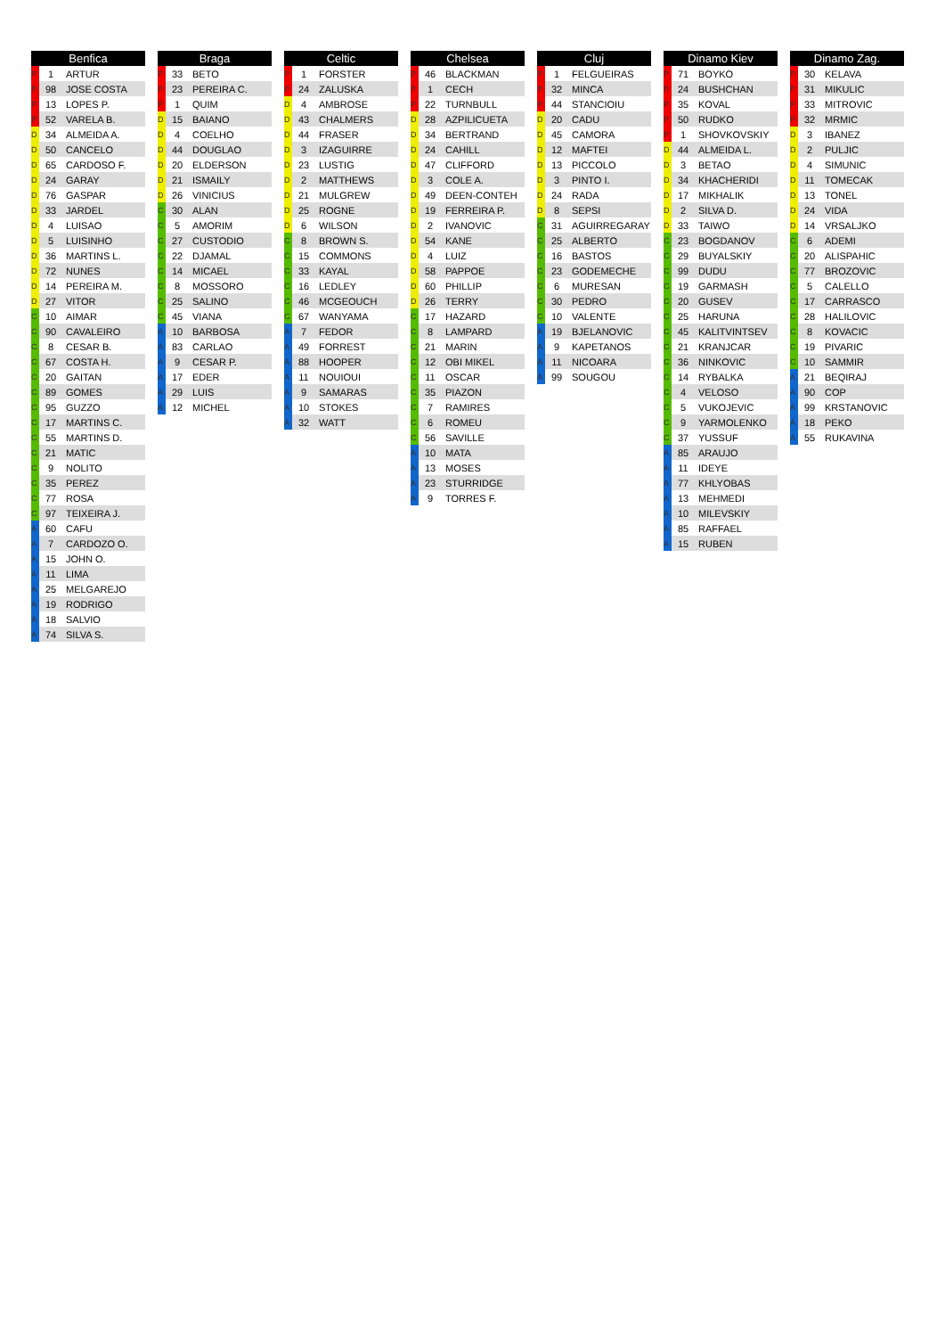| Benfica | | |
| --- | --- | --- |
| P | 1 | ARTUR |
| P | 98 | JOSE COSTA |
| P | 13 | LOPES P. |
| P | 52 | VARELA B. |
| D | 34 | ALMEIDA A. |
| D | 50 | CANCELO |
| D | 65 | CARDOSO F. |
| D | 24 | GARAY |
| D | 76 | GASPAR |
| D | 33 | JARDEL |
| D | 4 | LUISAO |
| D | 5 | LUISINHO |
| D | 36 | MARTINS L. |
| D | 72 | NUNES |
| D | 14 | PEREIRA M. |
| D | 27 | VITOR |
| C | 10 | AIMAR |
| C | 90 | CAVALEIRO |
| C | 8 | CESAR B. |
| C | 67 | COSTA H. |
| C | 20 | GAITAN |
| C | 89 | GOMES |
| C | 95 | GUZZO |
| C | 17 | MARTINS C. |
| C | 55 | MARTINS D. |
| C | 21 | MATIC |
| C | 9 | NOLITO |
| C | 35 | PEREZ |
| C | 77 | ROSA |
| C | 97 | TEIXEIRA J. |
| A | 60 | CAFU |
| A | 7 | CARDOZO O. |
| A | 15 | JOHN O. |
| A | 11 | LIMA |
| A | 25 | MELGAREJO |
| A | 19 | RODRIGO |
| A | 18 | SALVIO |
| A | 74 | SILVA S. |
| Braga | | |
| --- | --- | --- |
| P | 33 | BETO |
| P | 23 | PEREIRA C. |
| P | 1 | QUIM |
| D | 15 | BAIANO |
| D | 4 | COELHO |
| D | 44 | DOUGLAO |
| D | 20 | ELDERSON |
| D | 21 | ISMAILY |
| D | 26 | VINICIUS |
| C | 30 | ALAN |
| C | 5 | AMORIM |
| C | 27 | CUSTODIO |
| C | 22 | DJAMAL |
| C | 14 | MICAEL |
| C | 8 | MOSSORO |
| C | 25 | SALINO |
| C | 45 | VIANA |
| A | 10 | BARBOSA |
| A | 83 | CARLAO |
| A | 9 | CESAR P. |
| A | 17 | EDER |
| A | 29 | LUIS |
| A | 12 | MICHEL |
| Celtic | | |
| --- | --- | --- |
| P | 1 | FORSTER |
| P | 24 | ZALUSKA |
| D | 4 | AMBROSE |
| D | 43 | CHALMERS |
| D | 44 | FRASER |
| D | 3 | IZAGUIRRE |
| D | 23 | LUSTIG |
| D | 2 | MATTHEWS |
| D | 21 | MULGREW |
| D | 25 | ROGNE |
| D | 6 | WILSON |
| C | 8 | BROWN S. |
| C | 15 | COMMONS |
| C | 33 | KAYAL |
| C | 16 | LEDLEY |
| C | 46 | MCGEOUCH |
| C | 67 | WANYAMA |
| A | 7 | FEDOR |
| A | 49 | FORREST |
| A | 88 | HOOPER |
| A | 11 | NOUIOUI |
| A | 9 | SAMARAS |
| A | 10 | STOKES |
| A | 32 | WATT |
| Chelsea | | |
| --- | --- | --- |
| P | 46 | BLACKMAN |
| P | 1 | CECH |
| P | 22 | TURNBULL |
| D | 28 | AZPILICUETA |
| D | 34 | BERTRAND |
| D | 24 | CAHILL |
| D | 47 | CLIFFORD |
| D | 3 | COLE A. |
| D | 49 | DEEN-CONTEH |
| D | 19 | FERREIRA P. |
| D | 2 | IVANOVIC |
| D | 54 | KANE |
| D | 4 | LUIZ |
| D | 58 | PAPPOE |
| D | 60 | PHILLIP |
| D | 26 | TERRY |
| C | 17 | HAZARD |
| C | 8 | LAMPARD |
| C | 21 | MARIN |
| C | 12 | OBI MIKEL |
| C | 11 | OSCAR |
| C | 35 | PIAZON |
| C | 7 | RAMIRES |
| C | 6 | ROMEU |
| C | 56 | SAVILLE |
| A | 10 | MATA |
| A | 13 | MOSES |
| A | 23 | STURRIDGE |
| A | 9 | TORRES F. |
| Cluj | | |
| --- | --- | --- |
| P | 1 | FELGUEIRAS |
| P | 32 | MINCA |
| P | 44 | STANCIOIU |
| D | 20 | CADU |
| D | 45 | CAMORA |
| D | 12 | MAFTEI |
| D | 13 | PICCOLO |
| D | 3 | PINTO I. |
| D | 24 | RADA |
| D | 8 | SEPSI |
| C | 31 | AGUIRREGARAY |
| C | 25 | ALBERTO |
| C | 16 | BASTOS |
| C | 23 | GODEMECHE |
| C | 6 | MURESAN |
| C | 30 | PEDRO |
| C | 10 | VALENTE |
| A | 19 | BJELANOVIC |
| A | 9 | KAPETANOS |
| A | 11 | NICOARA |
| A | 99 | SOUGOU |
| Dinamo Kiev | | |
| --- | --- | --- |
| P | 71 | BOYKO |
| P | 24 | BUSHCHAN |
| P | 35 | KOVAL |
| P | 50 | RUDKO |
| P | 1 | SHOVKOVSKIY |
| D | 44 | ALMEIDA L. |
| D | 3 | BETAO |
| D | 34 | KHACHERIDI |
| D | 17 | MIKHALIK |
| D | 2 | SILVA D. |
| D | 33 | TAIWO |
| C | 23 | BOGDANOV |
| C | 29 | BUYALSKIY |
| C | 99 | DUDU |
| C | 19 | GARMASH |
| C | 20 | GUSEV |
| C | 25 | HARUNA |
| C | 45 | KALITVINTSEV |
| C | 21 | KRANJCAR |
| C | 36 | NINKOVIC |
| C | 14 | RYBALKA |
| C | 4 | VELOSO |
| C | 5 | VUKOJEVIC |
| C | 9 | YARMOLENKO |
| C | 37 | YUSSUF |
| A | 85 | ARAUJO |
| A | 11 | IDEYE |
| A | 77 | KHLYOBAS |
| A | 13 | MEHMEDI |
| A | 10 | MILEVSKIY |
| A | 85 | RAFFAEL |
| A | 15 | RUBEN |
| Dinamo Zag. | | |
| --- | --- | --- |
| P | 30 | KELAVA |
| P | 31 | MIKULIC |
| P | 33 | MITROVIC |
| P | 32 | MRMIC |
| D | 3 | IBANEZ |
| D | 2 | PULJIC |
| D | 4 | SIMUNIC |
| D | 11 | TOMECAK |
| D | 13 | TONEL |
| D | 24 | VIDA |
| D | 14 | VRSALJKO |
| C | 6 | ADEMI |
| C | 20 | ALISPAHIC |
| C | 77 | BROZOVIC |
| C | 5 | CALELLO |
| C | 17 | CARRASCO |
| C | 28 | HALILOVIC |
| C | 8 | KOVACIC |
| C | 19 | PIVARIC |
| C | 10 | SAMMIR |
| A | 21 | BEQIRAJ |
| A | 90 | COP |
| A | 99 | KRSTANOVIC |
| A | 18 | PEKO |
| A | 55 | RUKAVINA |